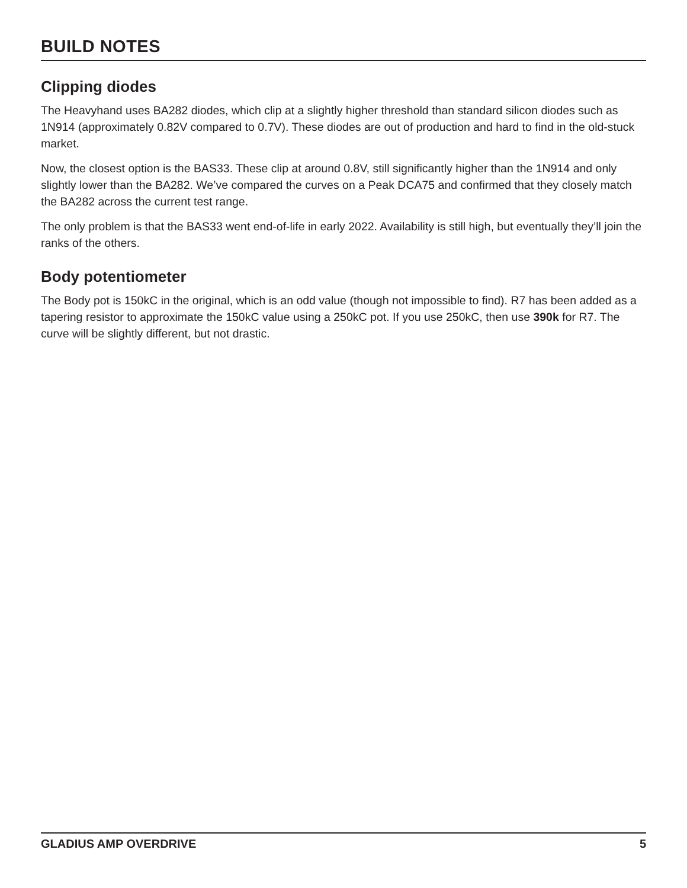BUILD NOTES
Clipping diodes
The Heavyhand uses BA282 diodes, which clip at a slightly higher threshold than standard silicon diodes such as 1N914 (approximately 0.82V compared to 0.7V). These diodes are out of production and hard to find in the old-stuck market.
Now, the closest option is the BAS33. These clip at around 0.8V, still significantly higher than the 1N914 and only slightly lower than the BA282. We’ve compared the curves on a Peak DCA75 and confirmed that they closely match the BA282 across the current test range.
The only problem is that the BAS33 went end-of-life in early 2022. Availability is still high, but eventually they’ll join the ranks of the others.
Body potentiometer
The Body pot is 150kC in the original, which is an odd value (though not impossible to find). R7 has been added as a tapering resistor to approximate the 150kC value using a 250kC pot. If you use 250kC, then use 390k for R7. The curve will be slightly different, but not drastic.
GLADIUS AMP OVERDRIVE 5